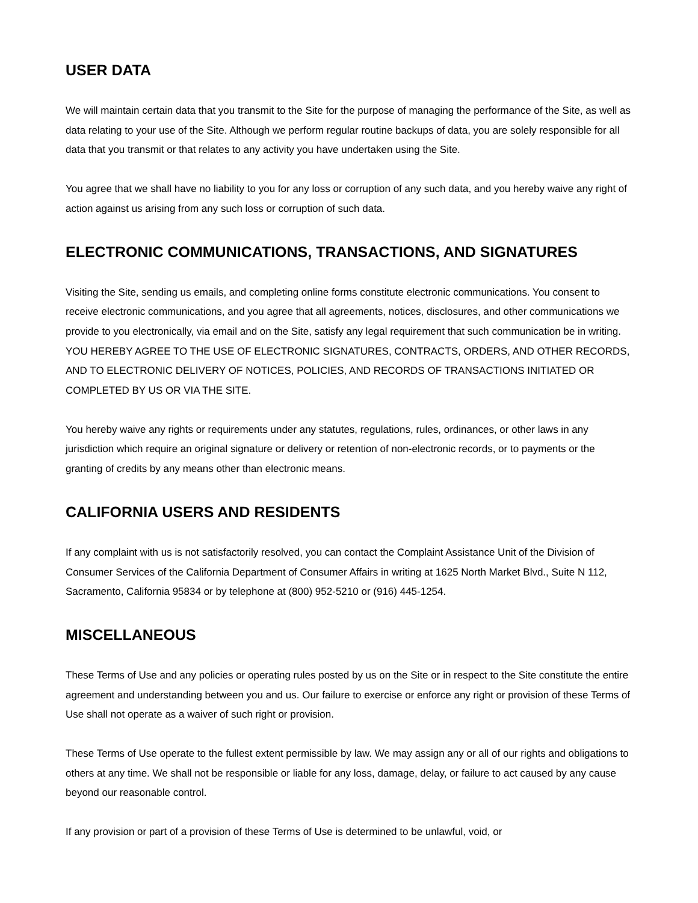USER DATA
We will maintain certain data that you transmit to the Site for the purpose of managing the performance of the Site, as well as data relating to your use of the Site. Although we perform regular routine backups of data, you are solely responsible for all data that you transmit or that relates to any activity you have undertaken using the Site.
You agree that we shall have no liability to you for any loss or corruption of any such data, and you hereby waive any right of action against us arising from any such loss or corruption of such data.
ELECTRONIC COMMUNICATIONS, TRANSACTIONS, AND SIGNATURES
Visiting the Site, sending us emails, and completing online forms constitute electronic communications. You consent to receive electronic communications, and you agree that all agreements, notices, disclosures, and other communications we provide to you electronically, via email and on the Site, satisfy any legal requirement that such communication be in writing. YOU HEREBY AGREE TO THE USE OF ELECTRONIC SIGNATURES, CONTRACTS, ORDERS, AND OTHER RECORDS, AND TO ELECTRONIC DELIVERY OF NOTICES, POLICIES, AND RECORDS OF TRANSACTIONS INITIATED OR COMPLETED BY US OR VIA THE SITE.
You hereby waive any rights or requirements under any statutes, regulations, rules, ordinances, or other laws in any jurisdiction which require an original signature or delivery or retention of non-electronic records, or to payments or the granting of credits by any means other than electronic means.
CALIFORNIA USERS AND RESIDENTS
If any complaint with us is not satisfactorily resolved, you can contact the Complaint Assistance Unit of the Division of Consumer Services of the California Department of Consumer Affairs in writing at 1625 North Market Blvd., Suite N 112, Sacramento, California 95834 or by telephone at (800) 952-5210 or (916) 445-1254.
MISCELLANEOUS
These Terms of Use and any policies or operating rules posted by us on the Site or in respect to the Site constitute the entire agreement and understanding between you and us. Our failure to exercise or enforce any right or provision of these Terms of Use shall not operate as a waiver of such right or provision.
These Terms of Use operate to the fullest extent permissible by law. We may assign any or all of our rights and obligations to others at any time. We shall not be responsible or liable for any loss, damage, delay, or failure to act caused by any cause beyond our reasonable control.
If any provision or part of a provision of these Terms of Use is determined to be unlawful, void, or